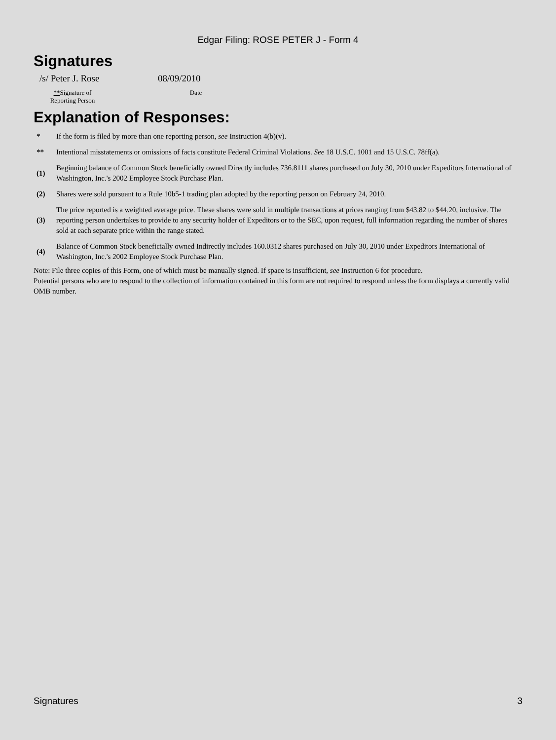Edgar Filing: ROSE PETER J - Form 4
Signatures
/s/ Peter J. Rose 08/09/2010
**Signature of Reporting Person
Date
Explanation of Responses:
| * | If the form is filed by more than one reporting person, see Instruction 4(b)(v). |
| ** | Intentional misstatements or omissions of facts constitute Federal Criminal Violations. See 18 U.S.C. 1001 and 15 U.S.C. 78ff(a). |
| (1) | Beginning balance of Common Stock beneficially owned Directly includes 736.8111 shares purchased on July 30, 2010 under Expeditors International of Washington, Inc.'s 2002 Employee Stock Purchase Plan. |
| (2) | Shares were sold pursuant to a Rule 10b5-1 trading plan adopted by the reporting person on February 24, 2010. |
| (3) | The price reported is a weighted average price. These shares were sold in multiple transactions at prices ranging from $43.82 to $44.20, inclusive. The reporting person undertakes to provide to any security holder of Expeditors or to the SEC, upon request, full information regarding the number of shares sold at each separate price within the range stated. |
| (4) | Balance of Common Stock beneficially owned Indirectly includes 160.0312 shares purchased on July 30, 2010 under Expeditors International of Washington, Inc.'s 2002 Employee Stock Purchase Plan. |
Note: File three copies of this Form, one of which must be manually signed. If space is insufficient, see Instruction 6 for procedure.
Potential persons who are to respond to the collection of information contained in this form are not required to respond unless the form displays a currently valid OMB number.
Signatures 3